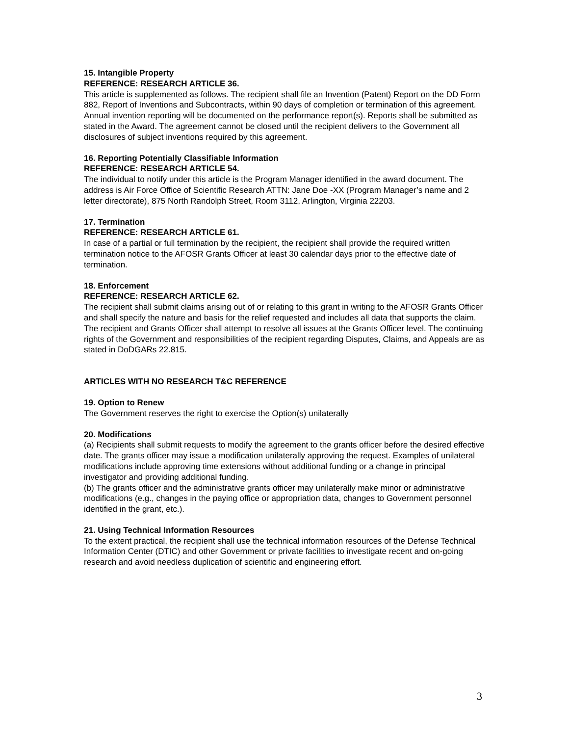15. Intangible Property
REFERENCE: RESEARCH ARTICLE 36.
This article is supplemented as follows. The recipient shall file an Invention (Patent) Report on the DD Form 882, Report of Inventions and Subcontracts, within 90 days of completion or termination of this agreement. Annual invention reporting will be documented on the performance report(s). Reports shall be submitted as stated in the Award. The agreement cannot be closed until the recipient delivers to the Government all disclosures of subject inventions required by this agreement.
16. Reporting Potentially Classifiable Information
REFERENCE: RESEARCH ARTICLE 54.
The individual to notify under this article is the Program Manager identified in the award document. The address is Air Force Office of Scientific Research ATTN: Jane Doe -XX (Program Manager’s name and 2 letter directorate), 875 North Randolph Street, Room 3112, Arlington, Virginia 22203.
17. Termination
REFERENCE: RESEARCH ARTICLE 61.
In case of a partial or full termination by the recipient, the recipient shall provide the required written termination notice to the AFOSR Grants Officer at least 30 calendar days prior to the effective date of termination.
18. Enforcement
REFERENCE: RESEARCH ARTICLE 62.
The recipient shall submit claims arising out of or relating to this grant in writing to the AFOSR Grants Officer and shall specify the nature and basis for the relief requested and includes all data that supports the claim. The recipient and Grants Officer shall attempt to resolve all issues at the Grants Officer level. The continuing rights of the Government and responsibilities of the recipient regarding Disputes, Claims, and Appeals are as stated in DoDGARs 22.815.
ARTICLES WITH NO RESEARCH T&C REFERENCE
19. Option to Renew
The Government reserves the right to exercise the Option(s) unilaterally
20. Modifications
(a) Recipients shall submit requests to modify the agreement to the grants officer before the desired effective date. The grants officer may issue a modification unilaterally approving the request. Examples of unilateral modifications include approving time extensions without additional funding or a change in principal investigator and providing additional funding.
(b) The grants officer and the administrative grants officer may unilaterally make minor or administrative modifications (e.g., changes in the paying office or appropriation data, changes to Government personnel identified in the grant, etc.).
21. Using Technical Information Resources
To the extent practical, the recipient shall use the technical information resources of the Defense Technical Information Center (DTIC) and other Government or private facilities to investigate recent and on-going research and avoid needless duplication of scientific and engineering effort.
3